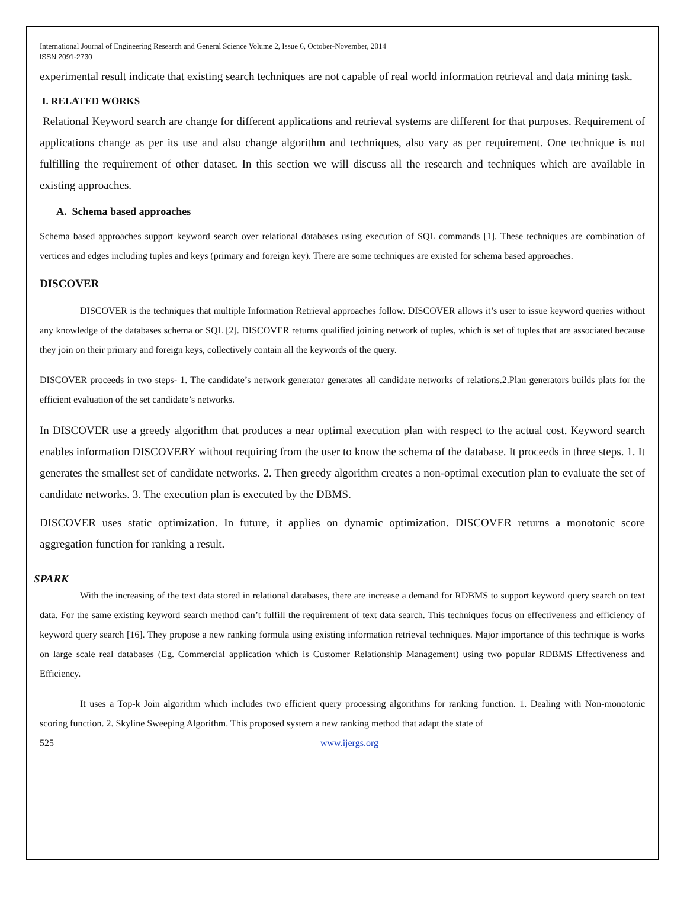International Journal of Engineering Research and General Science Volume 2, Issue 6, October-November, 2014
ISSN 2091-2730
experimental result indicate that existing search techniques are not capable of real world information retrieval and data mining task.
I. RELATED WORKS
Relational Keyword search are change for different applications and retrieval systems are different for that purposes. Requirement of applications change as per its use and also change algorithm and techniques, also vary as per requirement. One technique is not fulfilling the requirement of other dataset. In this section we will discuss all the research and techniques which are available in existing approaches.
A. Schema based approaches
Schema based approaches support keyword search over relational databases using execution of SQL commands [1]. These techniques are combination of vertices and edges including tuples and keys (primary and foreign key). There are some techniques are existed for schema based approaches.
DISCOVER
DISCOVER is the techniques that multiple Information Retrieval approaches follow. DISCOVER allows it’s user to issue keyword queries without any knowledge of the databases schema or SQL [2]. DISCOVER returns qualified joining network of tuples, which is set of tuples that are associated because they join on their primary and foreign keys, collectively contain all the keywords of the query.
DISCOVER proceeds in two steps- 1. The candidate’s network generator generates all candidate networks of relations.2.Plan generators builds plats for the efficient evaluation of the set candidate’s networks.
In DISCOVER use a greedy algorithm that produces a near optimal execution plan with respect to the actual cost. Keyword search enables information DISCOVERY without requiring from the user to know the schema of the database. It proceeds in three steps. 1. It generates the smallest set of candidate networks. 2. Then greedy algorithm creates a non-optimal execution plan to evaluate the set of candidate networks. 3. The execution plan is executed by the DBMS.
DISCOVER uses static optimization. In future, it applies on dynamic optimization. DISCOVER returns a monotonic score aggregation function for ranking a result.
SPARK
With the increasing of the text data stored in relational databases, there are increase a demand for RDBMS to support keyword query search on text data. For the same existing keyword search method can’t fulfill the requirement of text data search. This techniques focus on effectiveness and efficiency of keyword query search [16]. They propose a new ranking formula using existing information retrieval techniques. Major importance of this technique is works on large scale real databases (Eg. Commercial application which is Customer Relationship Management) using two popular RDBMS Effectiveness and Efficiency.
It uses a Top-k Join algorithm which includes two efficient query processing algorithms for ranking function. 1. Dealing with Non-monotonic scoring function. 2. Skyline Sweeping Algorithm. This proposed system a new ranking method that adapt the state of
525 www.ijergs.org